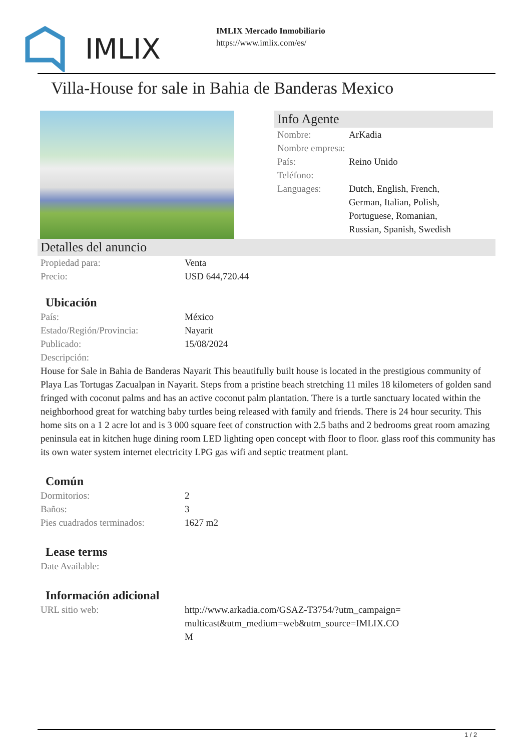IMLIX
IMLIX Mercado Inmobiliario
https://www.imlix.com/es/
Villa-House for sale in Bahia de Banderas Mexico
Info Agente
| Nombre: | ArKadia |
| Nombre empresa: | |
| País: | Reino Unido |
| Teléfono: | |
| Languages: | Dutch, English, French, German, Italian, Polish, Portuguese, Romanian, Russian, Spanish, Swedish |
Detalles del anuncio
| Propiedad para: | Venta |
| Precio: | USD 644,720.44 |
Ubicación
| País: | México |
| Estado/Región/Provincia: | Nayarit |
| Publicado: | 15/08/2024 |
| Descripción: | |
House for Sale in Bahia de Banderas Nayarit This beautifully built house is located in the prestigious community of Playa Las Tortugas Zacualpan in Nayarit. Steps from a pristine beach stretching 11 miles 18 kilometers of golden sand fringed with coconut palms and has an active coconut palm plantation. There is a turtle sanctuary located within the neighborhood great for watching baby turtles being released with family and friends. There is 24 hour security. This home sits on a 1 2 acre lot and is 3 000 square feet of construction with 2.5 baths and 2 bedrooms great room amazing peninsula eat in kitchen huge dining room LED lighting open concept with floor to floor. glass roof this community has its own water system internet electricity LPG gas wifi and septic treatment plant.
Común
| Dormitorios: | 2 |
| Baños: | 3 |
| Pies cuadrados terminados: | 1627 m2 |
Lease terms
| Date Available: | |
Información adicional
| URL sitio web: | http://www.arkadia.com/GSAZ-T3754/?utm_campaign=multicast&utm_medium=web&utm_source=IMLIX.COM |
1 / 2